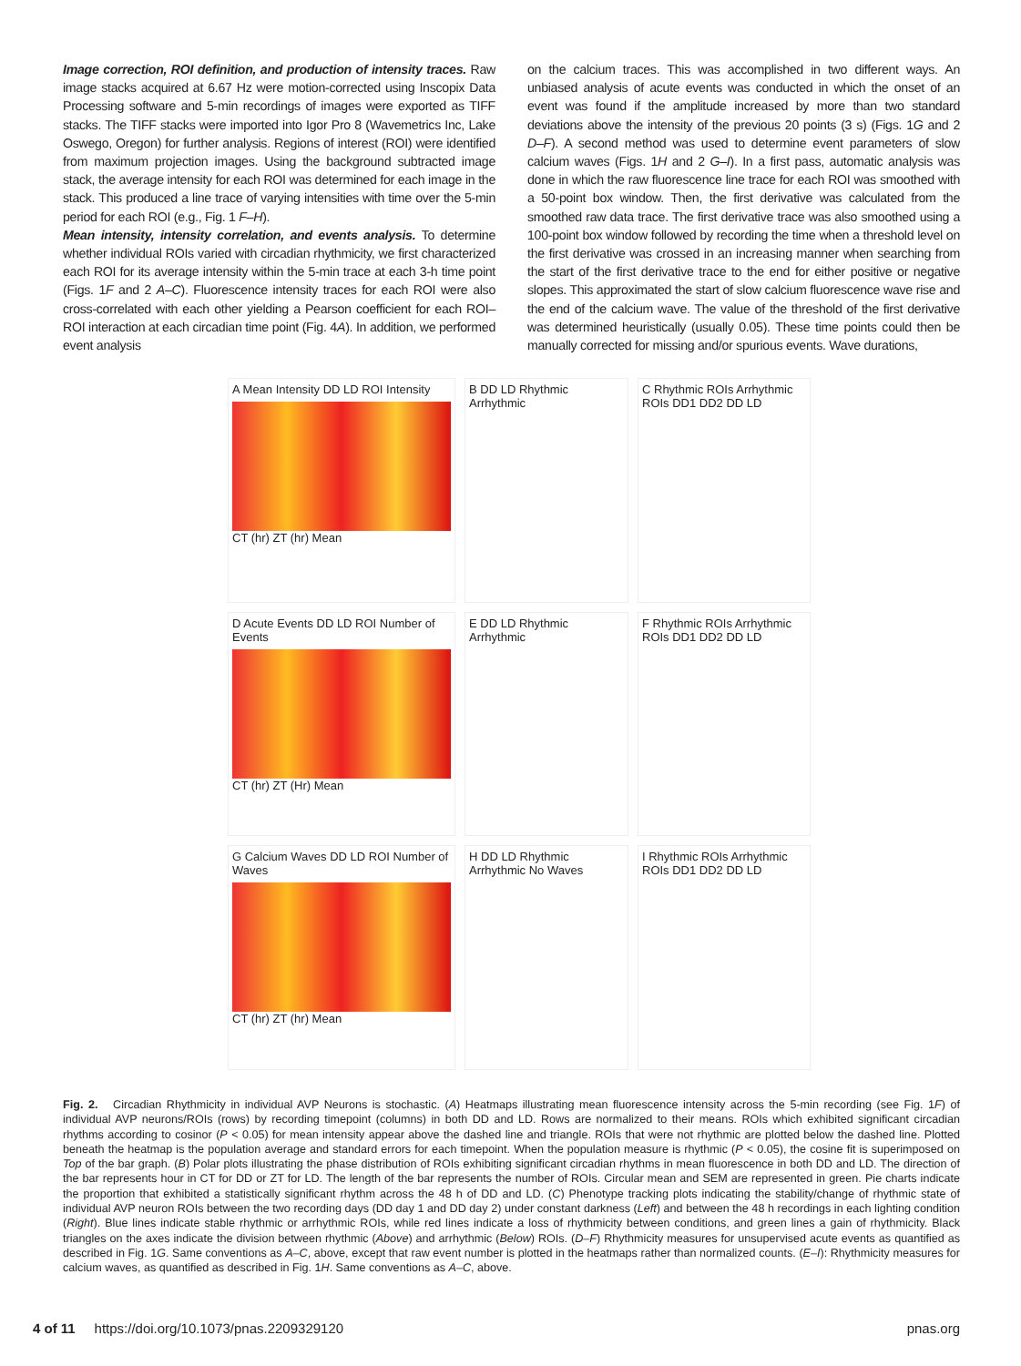Image correction, ROI definition, and production of intensity traces. Raw image stacks acquired at 6.67 Hz were motion-corrected using Inscopix Data Processing software and 5-min recordings of images were exported as TIFF stacks. The TIFF stacks were imported into Igor Pro 8 (Wavemetrics Inc, Lake Oswego, Oregon) for further analysis. Regions of interest (ROI) were identified from maximum projection images. Using the background subtracted image stack, the average intensity for each ROI was determined for each image in the stack. This produced a line trace of varying intensities with time over the 5-min period for each ROI (e.g., Fig. 1 F–H).
Mean intensity, intensity correlation, and events analysis. To determine whether individual ROIs varied with circadian rhythmicity, we first characterized each ROI for its average intensity within the 5-min trace at each 3-h time point (Figs. 1F and 2 A–C). Fluorescence intensity traces for each ROI were also cross-correlated with each other yielding a Pearson coefficient for each ROI–ROI interaction at each circadian time point (Fig. 4A). In addition, we performed event analysis
on the calcium traces. This was accomplished in two different ways. An unbiased analysis of acute events was conducted in which the onset of an event was found if the amplitude increased by more than two standard deviations above the intensity of the previous 20 points (3 s) (Figs. 1G and 2 D–F). A second method was used to determine event parameters of slow calcium waves (Figs. 1H and 2 G–I). In a first pass, automatic analysis was done in which the raw fluorescence line trace for each ROI was smoothed with a 50-point box window. Then, the first derivative was calculated from the smoothed raw data trace. The first derivative trace was also smoothed using a 100-point box window followed by recording the time when a threshold level on the first derivative was crossed in an increasing manner when searching from the start of the first derivative trace to the end for either positive or negative slopes. This approximated the start of slow calcium fluorescence wave rise and the end of the calcium wave. The value of the threshold of the first derivative was determined heuristically (usually 0.05). These time points could then be manually corrected for missing and/or spurious events. Wave durations,
A Mean Intensity DD LD ROI Intensity
CT (hr) ZT (hr) Mean
B DD LD Rhythmic Arrhythmic
C Rhythmic ROIs Arrhythmic ROIs DD1 DD2 DD LD
D Acute Events DD LD ROI Number of Events
CT (hr) ZT (Hr) Mean
E DD LD Rhythmic Arrhythmic
F Rhythmic ROIs Arrhythmic ROIs DD1 DD2 DD LD
G Calcium Waves DD LD ROI Number of Waves
CT (hr) ZT (hr) Mean
H DD LD Rhythmic Arrhythmic No Waves
I Rhythmic ROIs Arrhythmic ROIs DD1 DD2 DD LD
Fig. 2. Circadian Rhythmicity in individual AVP Neurons is stochastic. (A) Heatmaps illustrating mean fluorescence intensity across the 5-min recording (see Fig. 1F) of individual AVP neurons/ROIs (rows) by recording timepoint (columns) in both DD and LD. Rows are normalized to their means. ROIs which exhibited significant circadian rhythms according to cosinor (P < 0.05) for mean intensity appear above the dashed line and triangle. ROIs that were not rhythmic are plotted below the dashed line. Plotted beneath the heatmap is the population average and standard errors for each timepoint. When the population measure is rhythmic (P < 0.05), the cosine fit is superimposed on Top of the bar graph. (B) Polar plots illustrating the phase distribution of ROIs exhibiting significant circadian rhythms in mean fluorescence in both DD and LD. The direction of the bar represents hour in CT for DD or ZT for LD. The length of the bar represents the number of ROIs. Circular mean and SEM are represented in green. Pie charts indicate the proportion that exhibited a statistically significant rhythm across the 48 h of DD and LD. (C) Phenotype tracking plots indicating the stability/change of rhythmic state of individual AVP neuron ROIs between the two recording days (DD day 1 and DD day 2) under constant darkness (Left) and between the 48 h recordings in each lighting condition (Right). Blue lines indicate stable rhythmic or arrhythmic ROIs, while red lines indicate a loss of rhythmicity between conditions, and green lines a gain of rhythmicity. Black triangles on the axes indicate the division between rhythmic (Above) and arrhythmic (Below) ROIs. (D–F) Rhythmicity measures for unsupervised acute events as quantified as described in Fig. 1G. Same conventions as A–C, above, except that raw event number is plotted in the heatmaps rather than normalized counts. (E–I): Rhythmicity measures for calcium waves, as quantified as described in Fig. 1H. Same conventions as A–C, above.
4 of 11 https://doi.org/10.1073/pnas.2209329120 pnas.org